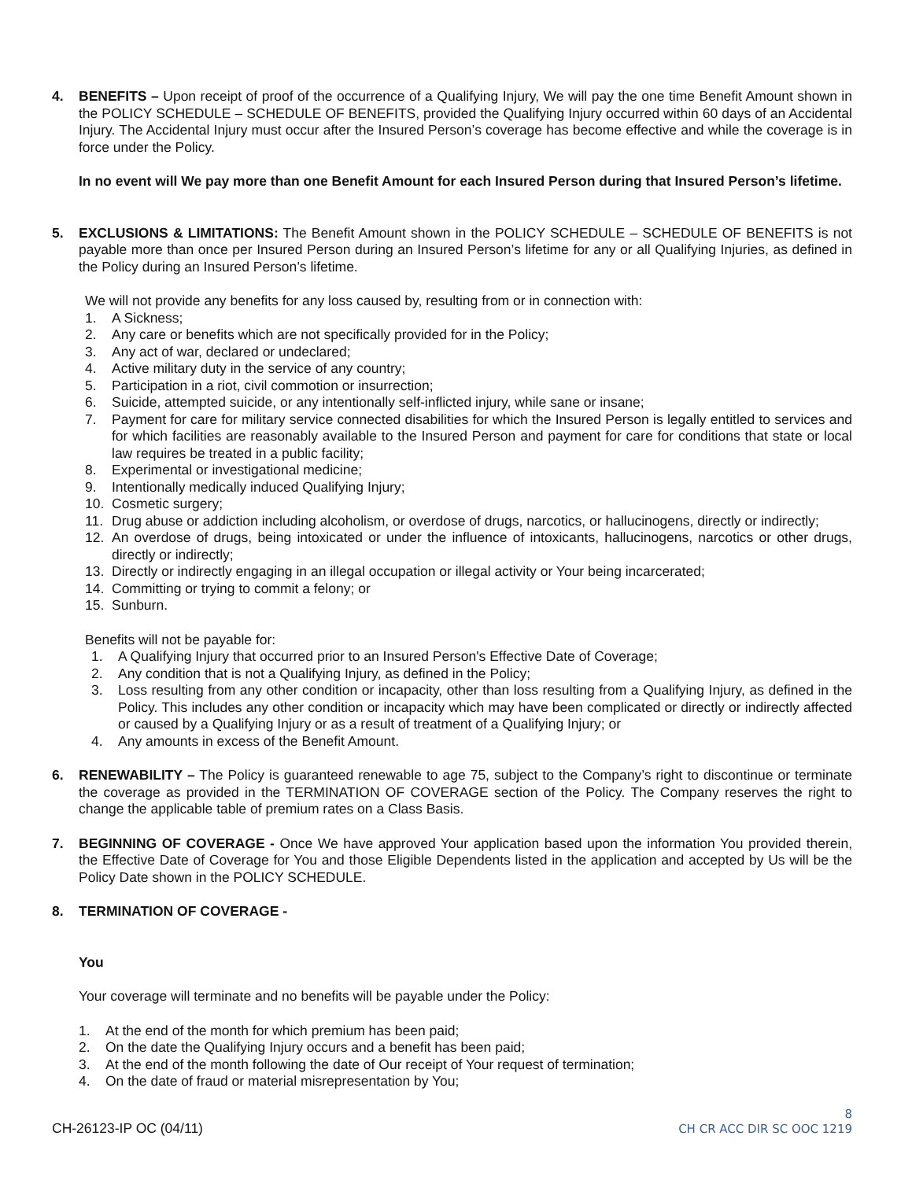4. BENEFITS – Upon receipt of proof of the occurrence of a Qualifying Injury, We will pay the one time Benefit Amount shown in the POLICY SCHEDULE – SCHEDULE OF BENEFITS, provided the Qualifying Injury occurred within 60 days of an Accidental Injury. The Accidental Injury must occur after the Insured Person’s coverage has become effective and while the coverage is in force under the Policy.
In no event will We pay more than one Benefit Amount for each Insured Person during that Insured Person’s lifetime.
5. EXCLUSIONS & LIMITATIONS: The Benefit Amount shown in the POLICY SCHEDULE – SCHEDULE OF BENEFITS is not payable more than once per Insured Person during an Insured Person’s lifetime for any or all Qualifying Injuries, as defined in the Policy during an Insured Person’s lifetime.
We will not provide any benefits for any loss caused by, resulting from or in connection with:
1. A Sickness;
2. Any care or benefits which are not specifically provided for in the Policy;
3. Any act of war, declared or undeclared;
4. Active military duty in the service of any country;
5. Participation in a riot, civil commotion or insurrection;
6. Suicide, attempted suicide, or any intentionally self-inflicted injury, while sane or insane;
7. Payment for care for military service connected disabilities for which the Insured Person is legally entitled to services and for which facilities are reasonably available to the Insured Person and payment for care for conditions that state or local law requires be treated in a public facility;
8. Experimental or investigational medicine;
9. Intentionally medically induced Qualifying Injury;
10. Cosmetic surgery;
11. Drug abuse or addiction including alcoholism, or overdose of drugs, narcotics, or hallucinogens, directly or indirectly;
12. An overdose of drugs, being intoxicated or under the influence of intoxicants, hallucinogens, narcotics or other drugs, directly or indirectly;
13. Directly or indirectly engaging in an illegal occupation or illegal activity or Your being incarcerated;
14. Committing or trying to commit a felony; or
15. Sunburn.
Benefits will not be payable for:
1. A Qualifying Injury that occurred prior to an Insured Person's Effective Date of Coverage;
2. Any condition that is not a Qualifying Injury, as defined in the Policy;
3. Loss resulting from any other condition or incapacity, other than loss resulting from a Qualifying Injury, as defined in the Policy. This includes any other condition or incapacity which may have been complicated or directly or indirectly affected or caused by a Qualifying Injury or as a result of treatment of a Qualifying Injury; or
4. Any amounts in excess of the Benefit Amount.
6. RENEWABILITY – The Policy is guaranteed renewable to age 75, subject to the Company’s right to discontinue or terminate the coverage as provided in the TERMINATION OF COVERAGE section of the Policy. The Company reserves the right to change the applicable table of premium rates on a Class Basis.
7. BEGINNING OF COVERAGE - Once We have approved Your application based upon the information You provided therein, the Effective Date of Coverage for You and those Eligible Dependents listed in the application and accepted by Us will be the Policy Date shown in the POLICY SCHEDULE.
8. TERMINATION OF COVERAGE -
You
Your coverage will terminate and no benefits will be payable under the Policy:
1. At the end of the month for which premium has been paid;
2. On the date the Qualifying Injury occurs and a benefit has been paid;
3. At the end of the month following the date of Our receipt of Your request of termination;
4. On the date of fraud or material misrepresentation by You;
CH-26123-IP OC (04/11)
8
CH CR ACC DIR SC OOC 1219